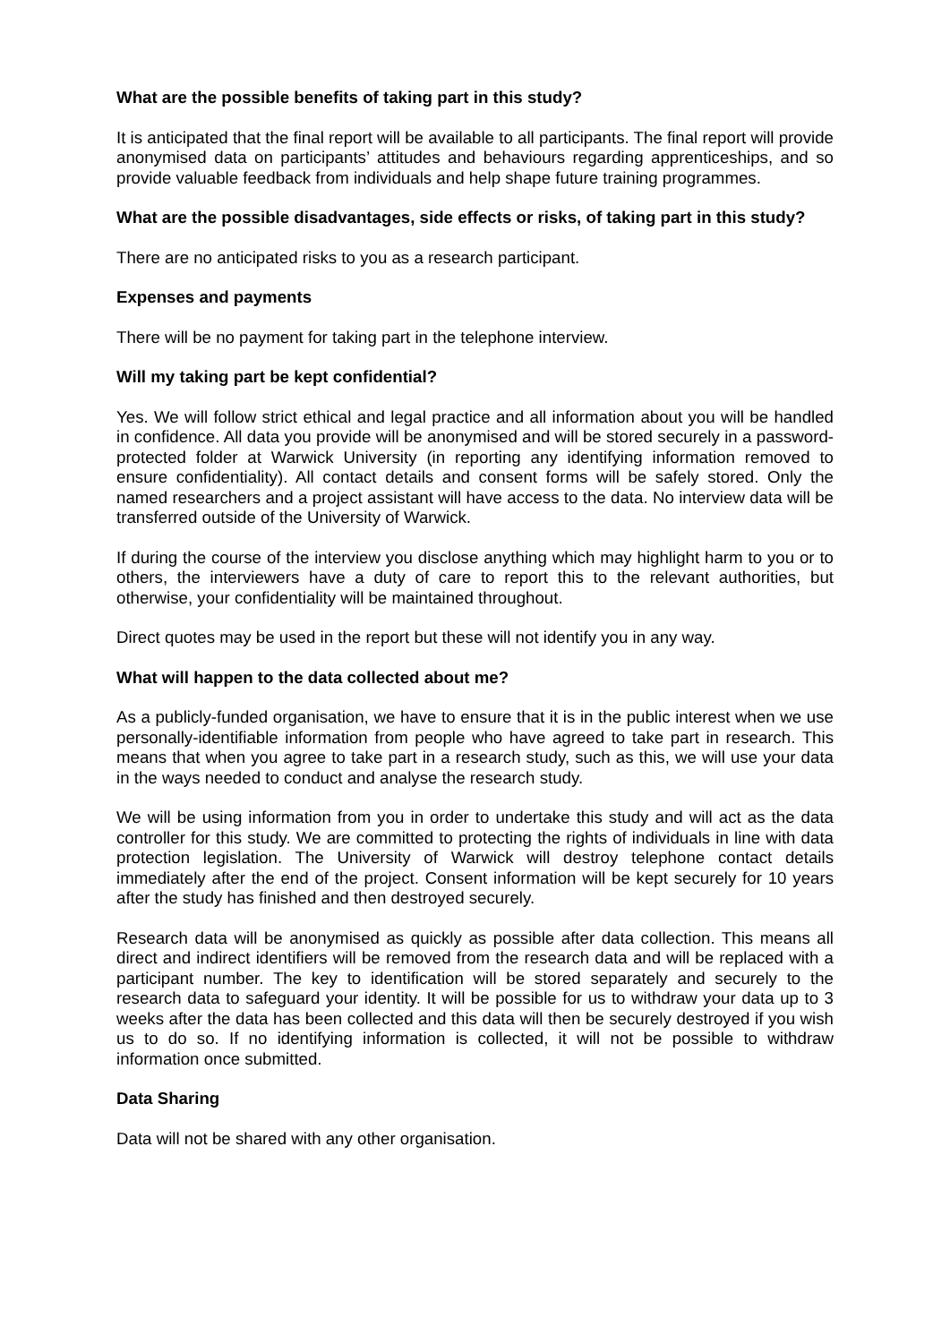What are the possible benefits of taking part in this study?
It is anticipated that the final report will be available to all participants. The final report will provide anonymised data on participants’ attitudes and behaviours regarding apprenticeships, and so provide valuable feedback from individuals and help shape future training programmes.
What are the possible disadvantages, side effects or risks, of taking part in this study?
There are no anticipated risks to you as a research participant.
Expenses and payments
There will be no payment for taking part in the telephone interview.
Will my taking part be kept confidential?
Yes. We will follow strict ethical and legal practice and all information about you will be handled in confidence. All data you provide will be anonymised and will be stored securely in a password-protected folder at Warwick University (in reporting any identifying information removed to ensure confidentiality). All contact details and consent forms will be safely stored. Only the named researchers and a project assistant will have access to the data. No interview data will be transferred outside of the University of Warwick.
If during the course of the interview you disclose anything which may highlight harm to you or to others, the interviewers have a duty of care to report this to the relevant authorities, but otherwise, your confidentiality will be maintained throughout.
Direct quotes may be used in the report but these will not identify you in any way.
What will happen to the data collected about me?
As a publicly-funded organisation, we have to ensure that it is in the public interest when we use personally-identifiable information from people who have agreed to take part in research. This means that when you agree to take part in a research study, such as this, we will use your data in the ways needed to conduct and analyse the research study.
We will be using information from you in order to undertake this study and will act as the data controller for this study. We are committed to protecting the rights of individuals in line with data protection legislation. The University of Warwick will destroy telephone contact details immediately after the end of the project. Consent information will be kept securely for 10 years after the study has finished and then destroyed securely.
Research data will be anonymised as quickly as possible after data collection. This means all direct and indirect identifiers will be removed from the research data and will be replaced with a participant number. The key to identification will be stored separately and securely to the research data to safeguard your identity. It will be possible for us to withdraw your data up to 3 weeks after the data has been collected and this data will then be securely destroyed if you wish us to do so. If no identifying information is collected, it will not be possible to withdraw information once submitted.
Data Sharing
Data will not be shared with any other organisation.